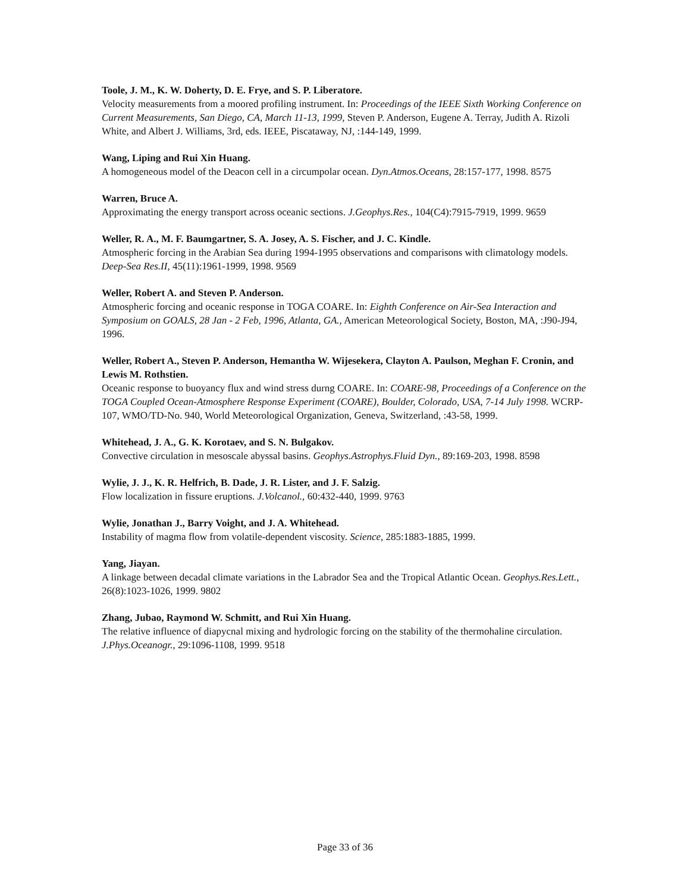Toole, J. M., K. W. Doherty, D. E. Frye, and S. P. Liberatore.
Velocity measurements from a moored profiling instrument. In: Proceedings of the IEEE Sixth Working Conference on Current Measurements, San Diego, CA, March 11-13, 1999, Steven P. Anderson, Eugene A. Terray, Judith A. Rizoli White, and Albert J. Williams, 3rd, eds. IEEE, Piscataway, NJ, :144-149, 1999.
Wang, Liping and Rui Xin Huang.
A homogeneous model of the Deacon cell in a circumpolar ocean. Dyn.Atmos.Oceans, 28:157-177, 1998. 8575
Warren, Bruce A.
Approximating the energy transport across oceanic sections. J.Geophys.Res., 104(C4):7915-7919, 1999. 9659
Weller, R. A., M. F. Baumgartner, S. A. Josey, A. S. Fischer, and J. C. Kindle.
Atmospheric forcing in the Arabian Sea during 1994-1995 observations and comparisons with climatology models. Deep-Sea Res.II, 45(11):1961-1999, 1998. 9569
Weller, Robert A. and Steven P. Anderson.
Atmospheric forcing and oceanic response in TOGA COARE. In: Eighth Conference on Air-Sea Interaction and Symposium on GOALS, 28 Jan - 2 Feb, 1996, Atlanta, GA., American Meteorological Society, Boston, MA, :J90-J94, 1996.
Weller, Robert A., Steven P. Anderson, Hemantha W. Wijesekera, Clayton A. Paulson, Meghan F. Cronin, and Lewis M. Rothstien.
Oceanic response to buoyancy flux and wind stress durng COARE. In: COARE-98, Proceedings of a Conference on the TOGA Coupled Ocean-Atmosphere Response Experiment (COARE), Boulder, Colorado, USA, 7-14 July 1998. WCRP-107, WMO/TD-No. 940, World Meteorological Organization, Geneva, Switzerland, :43-58, 1999.
Whitehead, J. A., G. K. Korotaev, and S. N. Bulgakov.
Convective circulation in mesoscale abyssal basins. Geophys.Astrophys.Fluid Dyn., 89:169-203, 1998. 8598
Wylie, J. J., K. R. Helfrich, B. Dade, J. R. Lister, and J. F. Salzig.
Flow localization in fissure eruptions. J.Volcanol., 60:432-440, 1999. 9763
Wylie, Jonathan J., Barry Voight, and J. A. Whitehead.
Instability of magma flow from volatile-dependent viscosity. Science, 285:1883-1885, 1999.
Yang, Jiayan.
A linkage between decadal climate variations in the Labrador Sea and the Tropical Atlantic Ocean. Geophys.Res.Lett., 26(8):1023-1026, 1999. 9802
Zhang, Jubao, Raymond W. Schmitt, and Rui Xin Huang.
The relative influence of diapycnal mixing and hydrologic forcing on the stability of the thermohaline circulation. J.Phys.Oceanogr., 29:1096-1108, 1999. 9518
Page 33 of 36